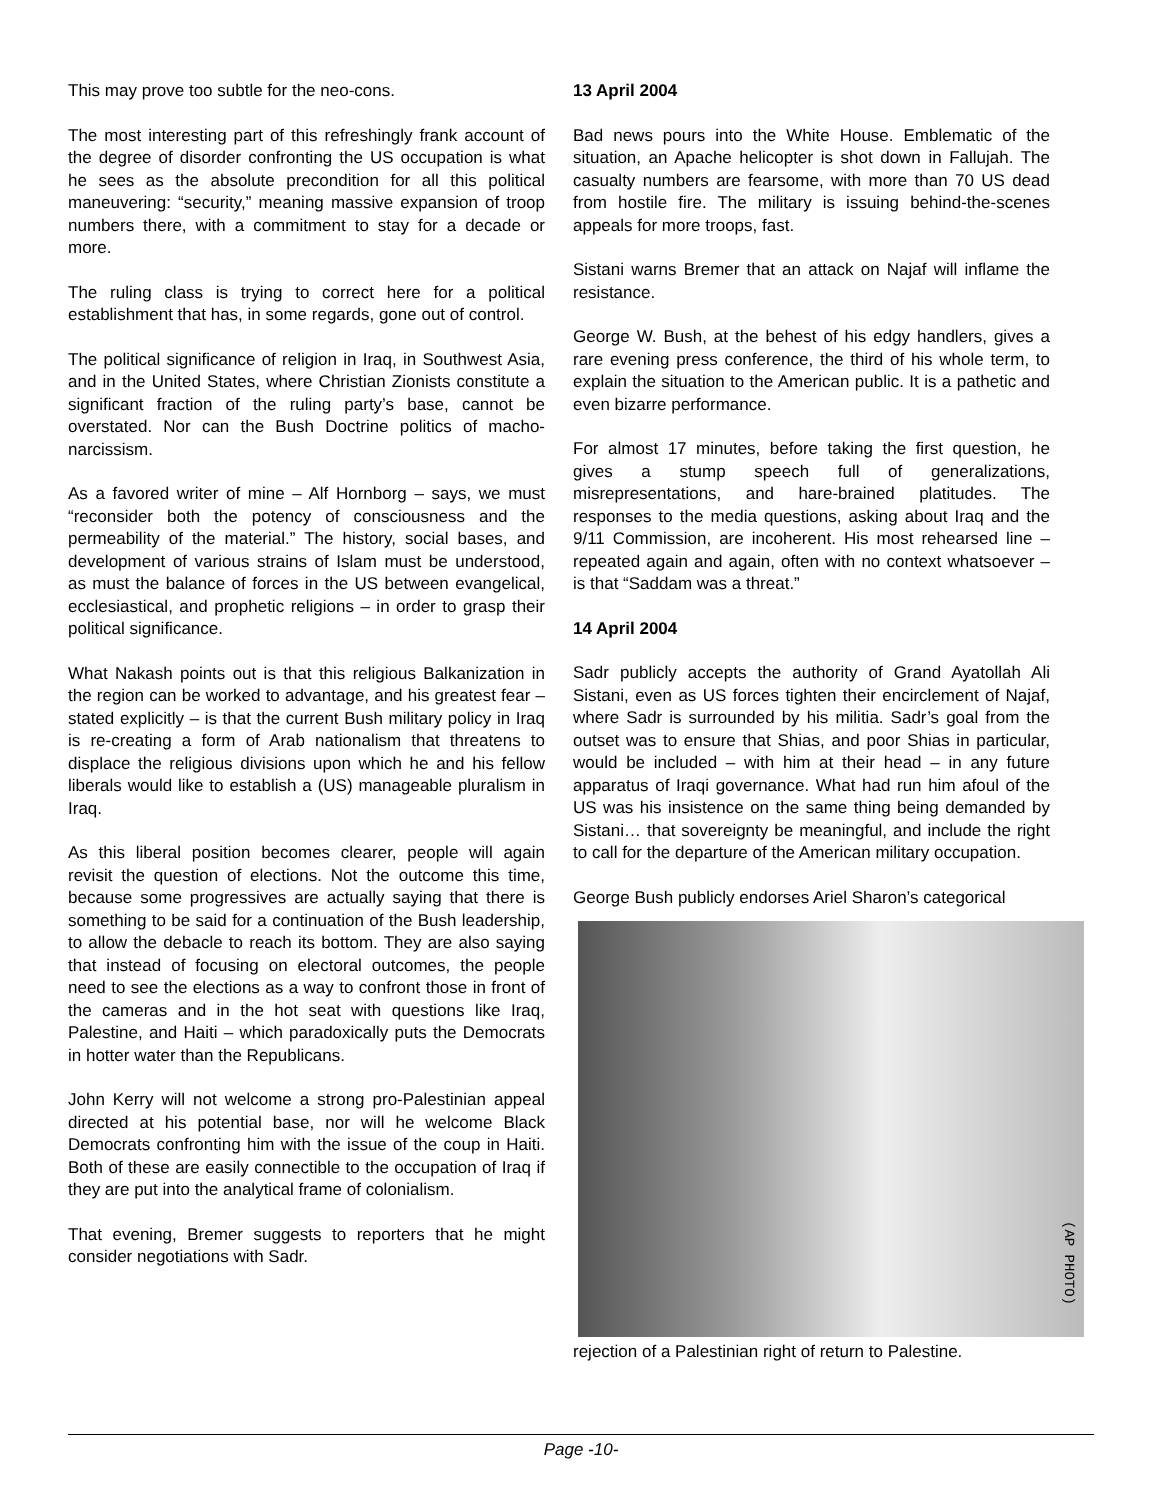This may prove too subtle for the neo-cons.
The most interesting part of this refreshingly frank account of the degree of disorder confronting the US occupation is what he sees as the absolute precondition for all this political maneuvering: “security,” meaning massive expansion of troop numbers there, with a commitment to stay for a decade or more.
The ruling class is trying to correct here for a political establishment that has, in some regards, gone out of control.
The political significance of religion in Iraq, in Southwest Asia, and in the United States, where Christian Zionists constitute a significant fraction of the ruling party’s base, cannot be overstated. Nor can the Bush Doctrine politics of macho-narcissism.
As a favored writer of mine – Alf Hornborg – says, we must “reconsider both the potency of consciousness and the permeability of the material.” The history, social bases, and development of various strains of Islam must be understood, as must the balance of forces in the US between evangelical, ecclesiastical, and prophetic religions – in order to grasp their political significance.
What Nakash points out is that this religious Balkanization in the region can be worked to advantage, and his greatest fear –stated explicitly – is that the current Bush military policy in Iraq is re-creating a form of Arab nationalism that threatens to displace the religious divisions upon which he and his fellow liberals would like to establish a (US) manageable pluralism in Iraq.
As this liberal position becomes clearer, people will again revisit the question of elections. Not the outcome this time, because some progressives are actually saying that there is something to be said for a continuation of the Bush leadership, to allow the debacle to reach its bottom. They are also saying that instead of focusing on electoral outcomes, the people need to see the elections as a way to confront those in front of the cameras and in the hot seat with questions like Iraq, Palestine, and Haiti – which paradoxically puts the Democrats in hotter water than the Republicans.
John Kerry will not welcome a strong pro-Palestinian appeal directed at his potential base, nor will he welcome Black Democrats confronting him with the issue of the coup in Haiti. Both of these are easily connectible to the occupation of Iraq if they are put into the analytical frame of colonialism.
That evening, Bremer suggests to reporters that he might consider negotiations with Sadr.
13 April 2004
Bad news pours into the White House. Emblematic of the situation, an Apache helicopter is shot down in Fallujah. The casualty numbers are fearsome, with more than 70 US dead from hostile fire. The military is issuing behind-the-scenes appeals for more troops, fast.
Sistani warns Bremer that an attack on Najaf will inflame the resistance.
George W. Bush, at the behest of his edgy handlers, gives a rare evening press conference, the third of his whole term, to explain the situation to the American public. It is a pathetic and even bizarre performance.
For almost 17 minutes, before taking the first question, he gives a stump speech full of generalizations, misrepresentations, and hare-brained platitudes. The responses to the media questions, asking about Iraq and the 9/11 Commission, are incoherent. His most rehearsed line – repeated again and again, often with no context whatsoever – is that “Saddam was a threat.”
14 April 2004
Sadr publicly accepts the authority of Grand Ayatollah Ali Sistani, even as US forces tighten their encirclement of Najaf, where Sadr is surrounded by his militia. Sadr’s goal from the outset was to ensure that Shias, and poor Shias in particular, would be included – with him at their head – in any future apparatus of Iraqi governance. What had run him afoul of the US was his insistence on the same thing being demanded by Sistani… that sovereignty be meaningful, and include the right to call for the departure of the American military occupation.
George Bush publicly endorses Ariel Sharon’s categorical
(AP PHOTO)
rejection of a Palestinian right of return to Palestine.
Page -10-